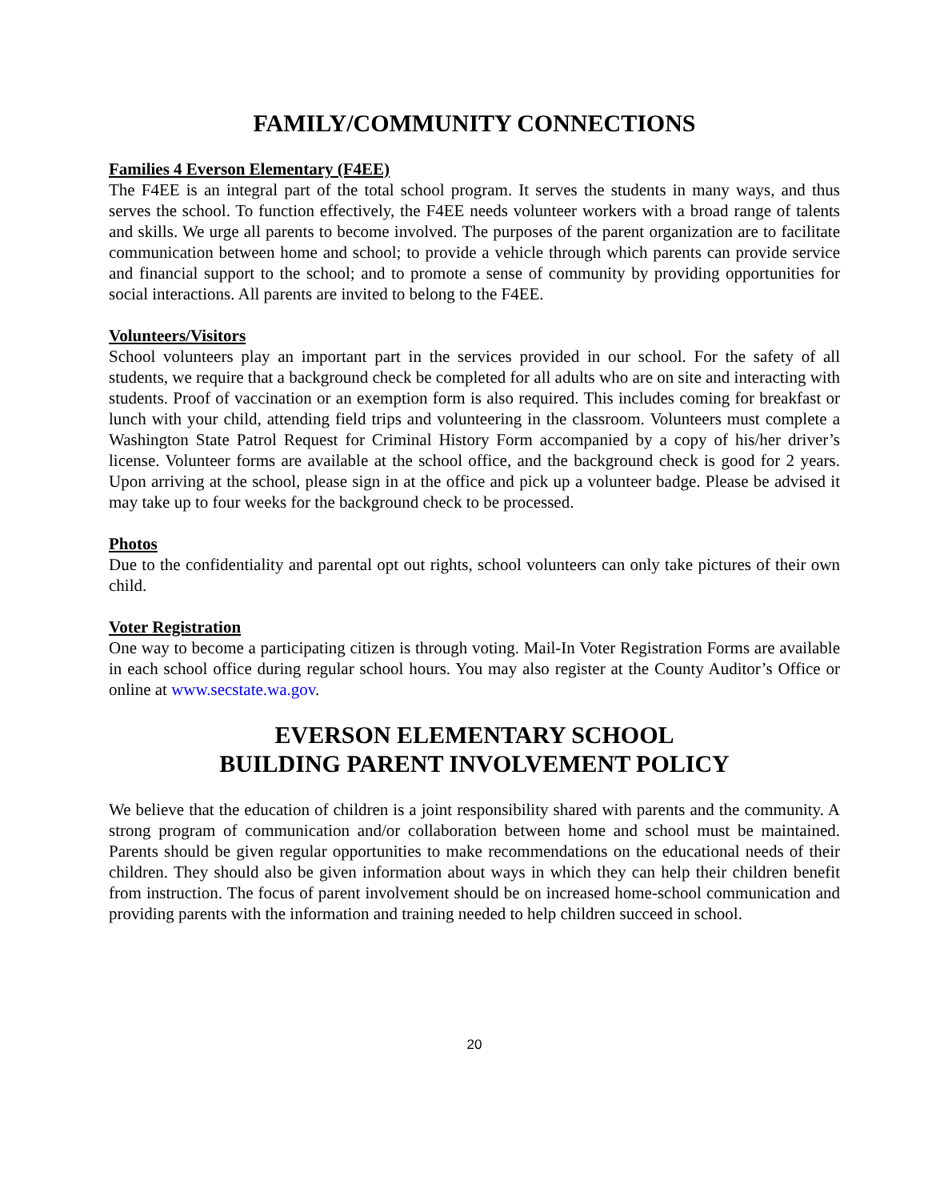FAMILY/COMMUNITY CONNECTIONS
Families 4 Everson Elementary (F4EE)
The F4EE is an integral part of the total school program. It serves the students in many ways, and thus serves the school. To function effectively, the F4EE needs volunteer workers with a broad range of talents and skills. We urge all parents to become involved. The purposes of the parent organization are to facilitate communication between home and school; to provide a vehicle through which parents can provide service and financial support to the school; and to promote a sense of community by providing opportunities for social interactions. All parents are invited to belong to the F4EE.
Volunteers/Visitors
School volunteers play an important part in the services provided in our school. For the safety of all students, we require that a background check be completed for all adults who are on site and interacting with students. Proof of vaccination or an exemption form is also required. This includes coming for breakfast or lunch with your child, attending field trips and volunteering in the classroom. Volunteers must complete a Washington State Patrol Request for Criminal History Form accompanied by a copy of his/her driver’s license. Volunteer forms are available at the school office, and the background check is good for 2 years. Upon arriving at the school, please sign in at the office and pick up a volunteer badge. Please be advised it may take up to four weeks for the background check to be processed.
Photos
Due to the confidentiality and parental opt out rights, school volunteers can only take pictures of their own child.
Voter Registration
One way to become a participating citizen is through voting. Mail-In Voter Registration Forms are available in each school office during regular school hours. You may also register at the County Auditor’s Office or online at www.secstate.wa.gov.
EVERSON ELEMENTARY SCHOOL
BUILDING PARENT INVOLVEMENT POLICY
We believe that the education of children is a joint responsibility shared with parents and the community. A strong program of communication and/or collaboration between home and school must be maintained. Parents should be given regular opportunities to make recommendations on the educational needs of their children. They should also be given information about ways in which they can help their children benefit from instruction. The focus of parent involvement should be on increased home-school communication and providing parents with the information and training needed to help children succeed in school.
20